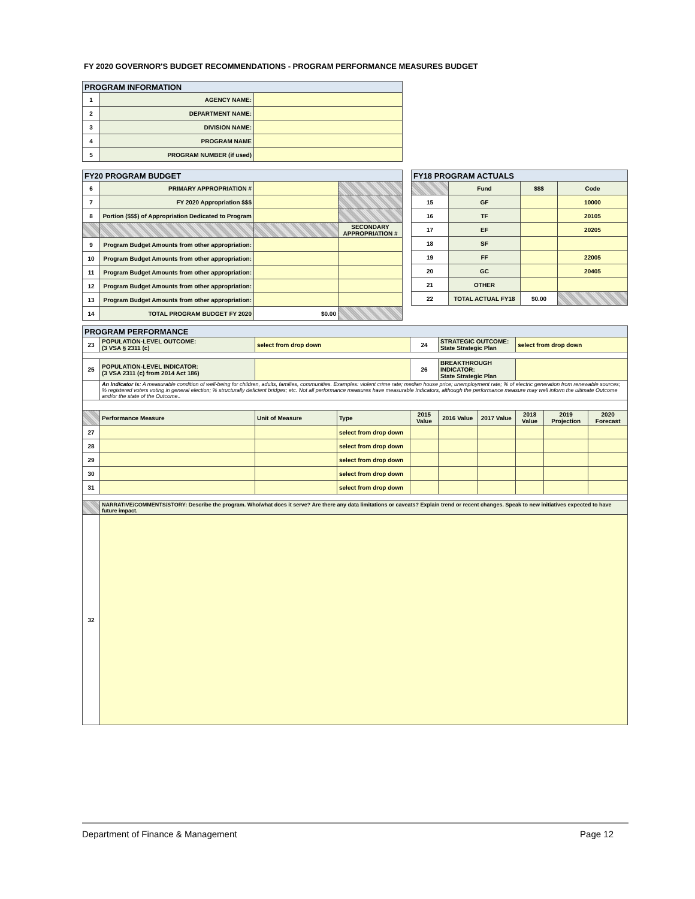FY 2020 GOVERNOR'S BUDGET RECOMMENDATIONS - PROGRAM PERFORMANCE MEASURES BUDGET
| PROGRAM INFORMATION | | |
| --- | --- | --- |
| 1 | AGENCY NAME: | |
| 2 | DEPARTMENT NAME: | |
| 3 | DIVISION NAME: | |
| 4 | PROGRAM NAME | |
| 5 | PROGRAM NUMBER (if used) | |
| FY20 PROGRAM BUDGET | | | |
| --- | --- | --- | --- |
| 6 | PRIMARY APPROPRIATION # | | |
| 7 | FY 2020 Appropriation $$$ | | |
| 8 | Portion ($$$) of Appropriation Dedicated to Program | | |
| | | | SECONDARY APPROPRIATION # |
| 9 | Program Budget Amounts from other appropriation: | | |
| 10 | Program Budget Amounts from other appropriation: | | |
| 11 | Program Budget Amounts from other appropriation: | | |
| 12 | Program Budget Amounts from other appropriation: | | |
| 13 | Program Budget Amounts from other appropriation: | | |
| 14 | TOTAL PROGRAM BUDGET FY 2020 | $0.00 | |
| FY18 PROGRAM ACTUALS | | | |
| --- | --- | --- | --- |
| | Fund | $$$ | Code |
| 15 | GF | | 10000 |
| 16 | TF | | 20105 |
| 17 | EF | | 20205 |
| 18 | SF | | |
| 19 | FF | | 22005 |
| 20 | GC | | 20405 |
| 21 | OTHER | | |
| 22 | TOTAL ACTUAL FY18 | $0.00 | |
| PROGRAM PERFORMANCE | | | | | | | | | | |
| --- | --- | --- | --- | --- | --- | --- | --- | --- | --- | --- |
| 23 | POPULATION-LEVEL OUTCOME: (3 VSA § 2311 (c) | select from drop down | | 24 | STRATEGIC OUTCOME: State Strategic Plan | | select from drop down | | | |
| 25 | POPULATION-LEVEL INDICATOR: (3 VSA 2311 (c) from 2014 Act 186) | | | 26 | BREAKTHROUGH INDICATOR: State Strategic Plan | | | | | |
| | An Indicator is: A measurable condition of well-being for children, adults, families, communities. Examples: violent crime rate; median house price; unemployment rate; % of electric generation from renewable sources; % registered voters voting in general election; % structurally deficient bridges; etc. Not all performance measures have measurable Indicators, although the performance measure may well inform the ultimate Outcome and/or the state of the Outcome.. | | | | | | | | | |
| | Performance Measure | Unit of Measure | Type | 2015 Value | 2016 Value | 2017 Value | 2018 Value | 2019 Projection | 2020 Forecast | |
| 27 | | | select from drop down | | | | | | | |
| 28 | | | select from drop down | | | | | | | |
| 29 | | | select from drop down | | | | | | | |
| 30 | | | select from drop down | | | | | | | |
| 31 | | | select from drop down | | | | | | | |
| | NARRATIVE/COMMENTS/STORY: Describe the program. Who/what does it serve? Are there any data limitations or caveats? Explain trend or recent changes. Speak to new initiatives expected to have future impact. | | | | | | | | | |
| 32 | | | | | | | | | | |
Department of Finance & Management Page 12